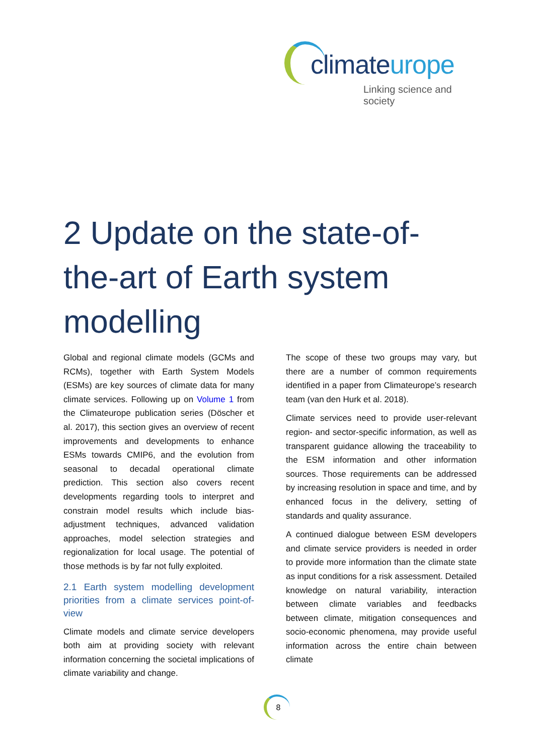climateurope
Linking science and society
2 Update on the state-of-the-art of Earth system modelling
Global and regional climate models (GCMs and RCMs), together with Earth System Models (ESMs) are key sources of climate data for many climate services. Following up on Volume 1 from the Climateurope publication series (Döscher et al. 2017), this section gives an overview of recent improvements and developments to enhance ESMs towards CMIP6, and the evolution from seasonal to decadal operational climate prediction. This section also covers recent developments regarding tools to interpret and constrain model results which include bias-adjustment techniques, advanced validation approaches, model selection strategies and regionalization for local usage. The potential of those methods is by far not fully exploited.
2.1 Earth system modelling development priorities from a climate services point-of-view
Climate models and climate service developers both aim at providing society with relevant information concerning the societal implications of climate variability and change.
The scope of these two groups may vary, but there are a number of common requirements identified in a paper from Climateurope’s research team (van den Hurk et al. 2018).
Climate services need to provide user-relevant region- and sector-specific information, as well as transparent guidance allowing the traceability to the ESM information and other information sources. Those requirements can be addressed by increasing resolution in space and time, and by enhanced focus in the delivery, setting of standards and quality assurance.
A continued dialogue between ESM developers and climate service providers is needed in order to provide more information than the climate state as input conditions for a risk assessment. Detailed knowledge on natural variability, interaction between climate variables and feedbacks between climate, mitigation consequences and socio-economic phenomena, may provide useful information across the entire chain between climate
8